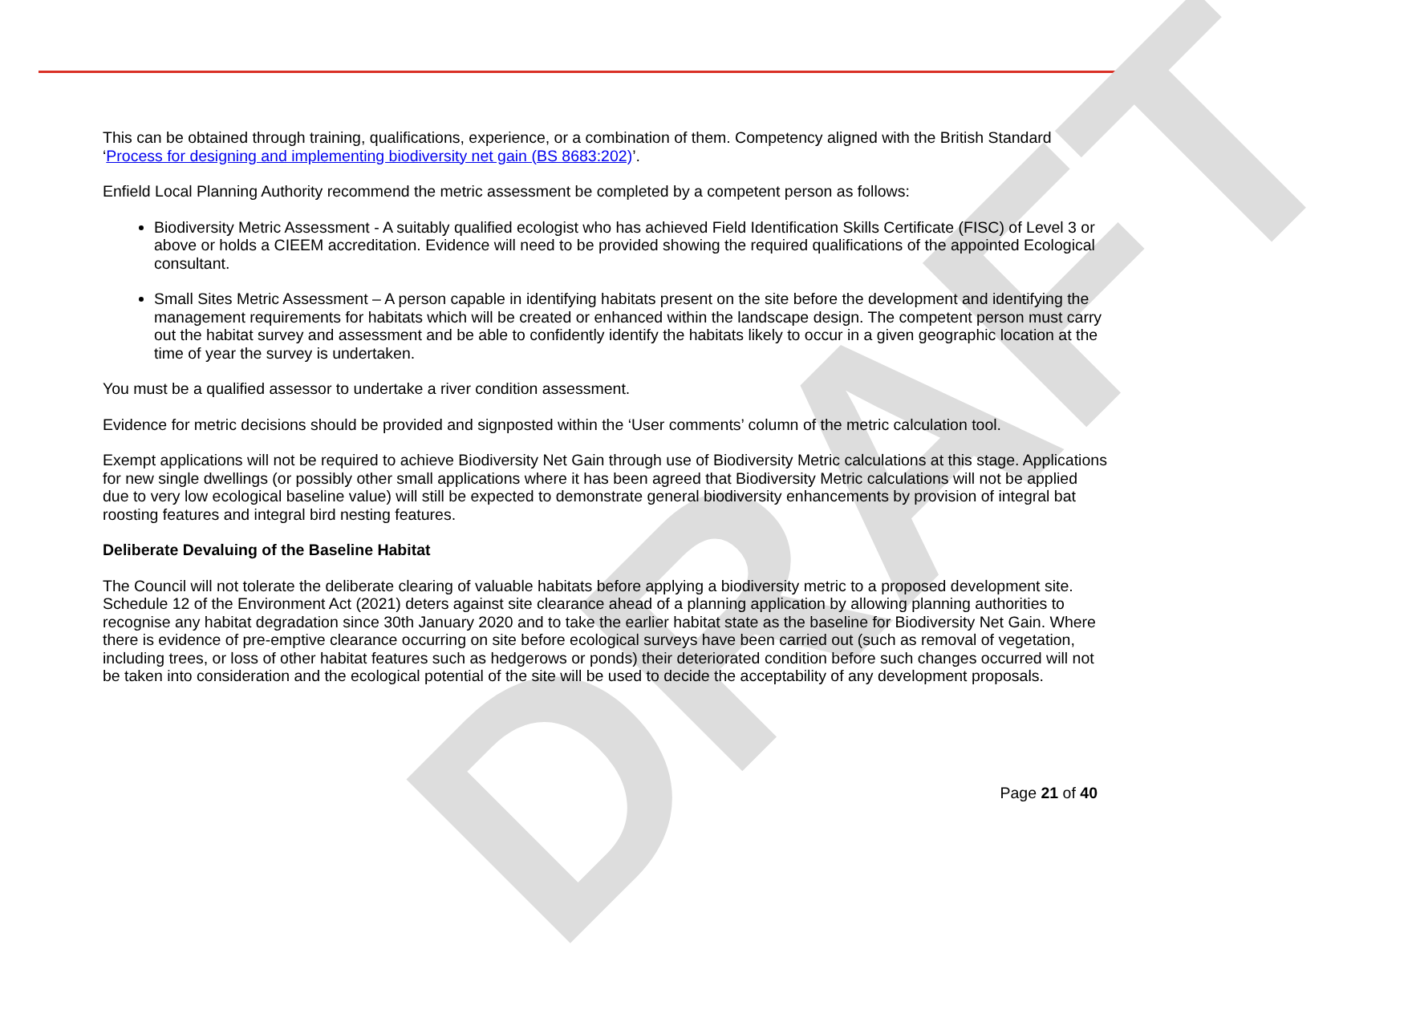DRAFT
This can be obtained through training, qualifications, experience, or a combination of them. Competency aligned with the British Standard ‘Process for designing and implementing biodiversity net gain (BS 8683:202)’.
Enfield Local Planning Authority recommend the metric assessment be completed by a competent person as follows:
Biodiversity Metric Assessment - A suitably qualified ecologist who has achieved Field Identification Skills Certificate (FISC) of Level 3 or above or holds a CIEEM accreditation. Evidence will need to be provided showing the required qualifications of the appointed Ecological consultant.
Small Sites Metric Assessment – A person capable in identifying habitats present on the site before the development and identifying the management requirements for habitats which will be created or enhanced within the landscape design. The competent person must carry out the habitat survey and assessment and be able to confidently identify the habitats likely to occur in a given geographic location at the time of year the survey is undertaken.
You must be a qualified assessor to undertake a river condition assessment.
Evidence for metric decisions should be provided and signposted within the ‘User comments’ column of the metric calculation tool.
Exempt applications will not be required to achieve Biodiversity Net Gain through use of Biodiversity Metric calculations at this stage. Applications for new single dwellings (or possibly other small applications where it has been agreed that Biodiversity Metric calculations will not be applied due to very low ecological baseline value) will still be expected to demonstrate general biodiversity enhancements by provision of integral bat roosting features and integral bird nesting features.
Deliberate Devaluing of the Baseline Habitat
The Council will not tolerate the deliberate clearing of valuable habitats before applying a biodiversity metric to a proposed development site. Schedule 12 of the Environment Act (2021) deters against site clearance ahead of a planning application by allowing planning authorities to recognise any habitat degradation since 30th January 2020 and to take the earlier habitat state as the baseline for Biodiversity Net Gain. Where there is evidence of pre-emptive clearance occurring on site before ecological surveys have been carried out (such as removal of vegetation, including trees, or loss of other habitat features such as hedgerows or ponds) their deteriorated condition before such changes occurred will not be taken into consideration and the ecological potential of the site will be used to decide the acceptability of any development proposals.
Page 21 of 40